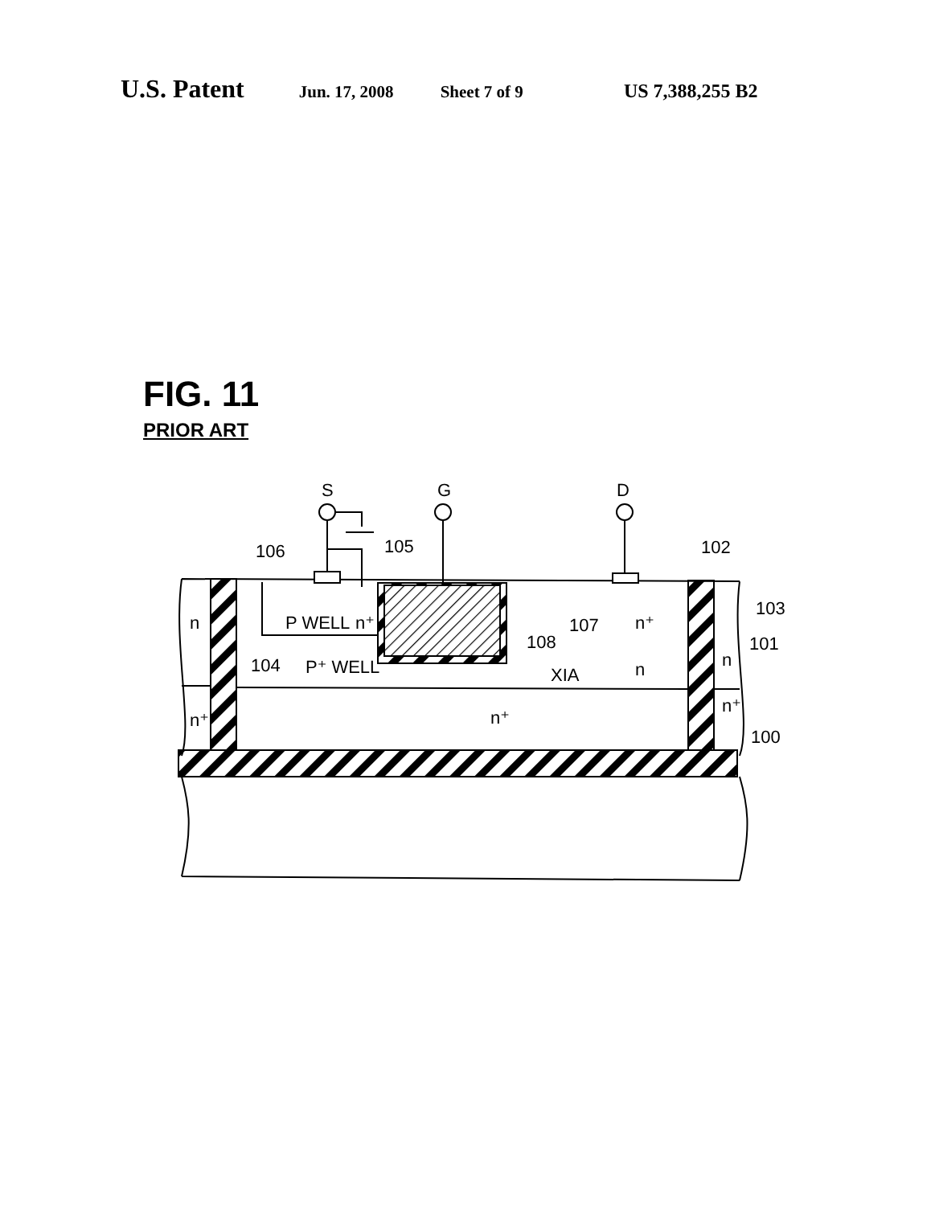U.S. Patent Jun. 17, 2008 Sheet 7 of 9 US 7,388,255 B2
FIG. 11
PRIOR ART
S
G
D
106
105
102
103
101
100
P WELL
n⁺
107
n⁺
n
n
n
104
P⁺ WELL
108
XIA
n⁺
n⁺
n⁺